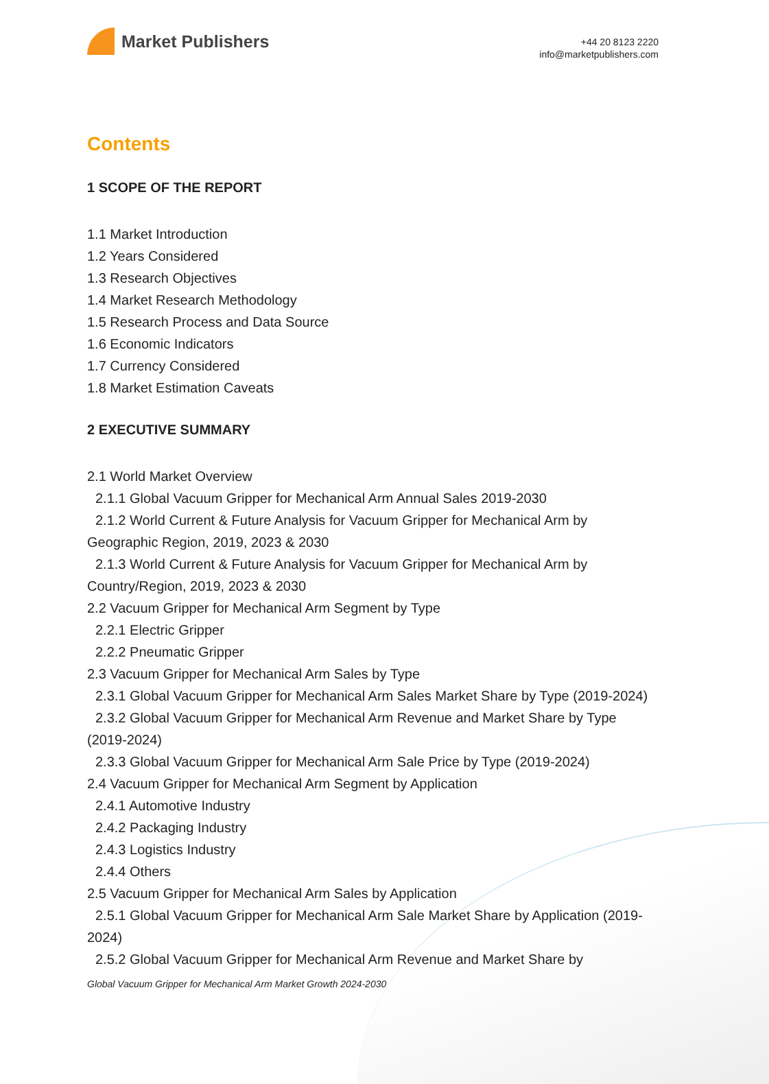Market Publishers
+44 20 8123 2220
info@marketpublishers.com
Contents
1 SCOPE OF THE REPORT
1.1 Market Introduction
1.2 Years Considered
1.3 Research Objectives
1.4 Market Research Methodology
1.5 Research Process and Data Source
1.6 Economic Indicators
1.7 Currency Considered
1.8 Market Estimation Caveats
2 EXECUTIVE SUMMARY
2.1 World Market Overview
2.1.1 Global Vacuum Gripper for Mechanical Arm Annual Sales 2019-2030
2.1.2 World Current & Future Analysis for Vacuum Gripper for Mechanical Arm by Geographic Region, 2019, 2023 & 2030
2.1.3 World Current & Future Analysis for Vacuum Gripper for Mechanical Arm by Country/Region, 2019, 2023 & 2030
2.2 Vacuum Gripper for Mechanical Arm Segment by Type
2.2.1 Electric Gripper
2.2.2 Pneumatic Gripper
2.3 Vacuum Gripper for Mechanical Arm Sales by Type
2.3.1 Global Vacuum Gripper for Mechanical Arm Sales Market Share by Type (2019-2024)
2.3.2 Global Vacuum Gripper for Mechanical Arm Revenue and Market Share by Type (2019-2024)
2.3.3 Global Vacuum Gripper for Mechanical Arm Sale Price by Type (2019-2024)
2.4 Vacuum Gripper for Mechanical Arm Segment by Application
2.4.1 Automotive Industry
2.4.2 Packaging Industry
2.4.3 Logistics Industry
2.4.4 Others
2.5 Vacuum Gripper for Mechanical Arm Sales by Application
2.5.1 Global Vacuum Gripper for Mechanical Arm Sale Market Share by Application (2019-2024)
2.5.2 Global Vacuum Gripper for Mechanical Arm Revenue and Market Share by
Global Vacuum Gripper for Mechanical Arm Market Growth 2024-2030